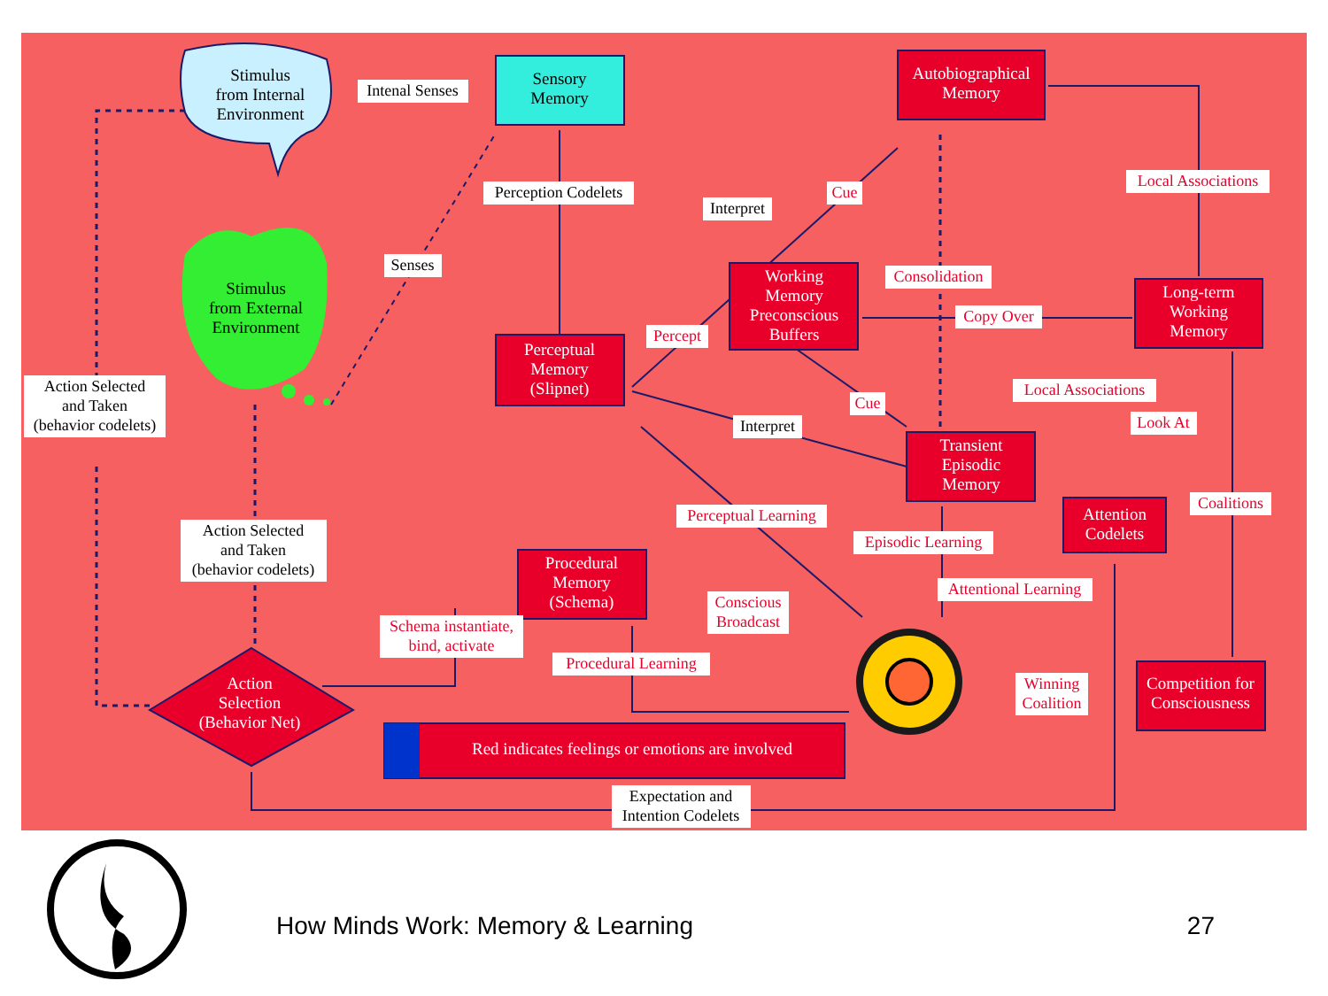Stimulus
from Internal
Environment
Stimulus
from External
Environment
Sensory
Memory
Autobiographical
Memory
Working
Memory
Preconscious
Buffers
Long-term
Working
Memory
Perceptual
Memory
(Slipnet)
Transient
Episodic
Memory
Attention
Codelets
Procedural
Memory
(Schema)
Competition for
Consciousness
Action
Selection
(Behavior Net)
Red indicates feelings or emotions are involved
Intenal Senses
Perception Codelets
Senses
Interpret
Cue
Local Associations
Consolidation
Copy Over
Percept
Local Associations
Cue
Interpret
Look At
Action Selected
and Taken
(behavior codelets)
Action Selected
and Taken
(behavior codelets)
Perceptual Learning
Coalitions
Episodic Learning
Attentional Learning
Conscious
Broadcast
Schema instantiate,
bind, activate
Procedural Learning
Winning
Coalition
Expectation and
Intention Codelets
How Minds Work: Memory & Learning
27